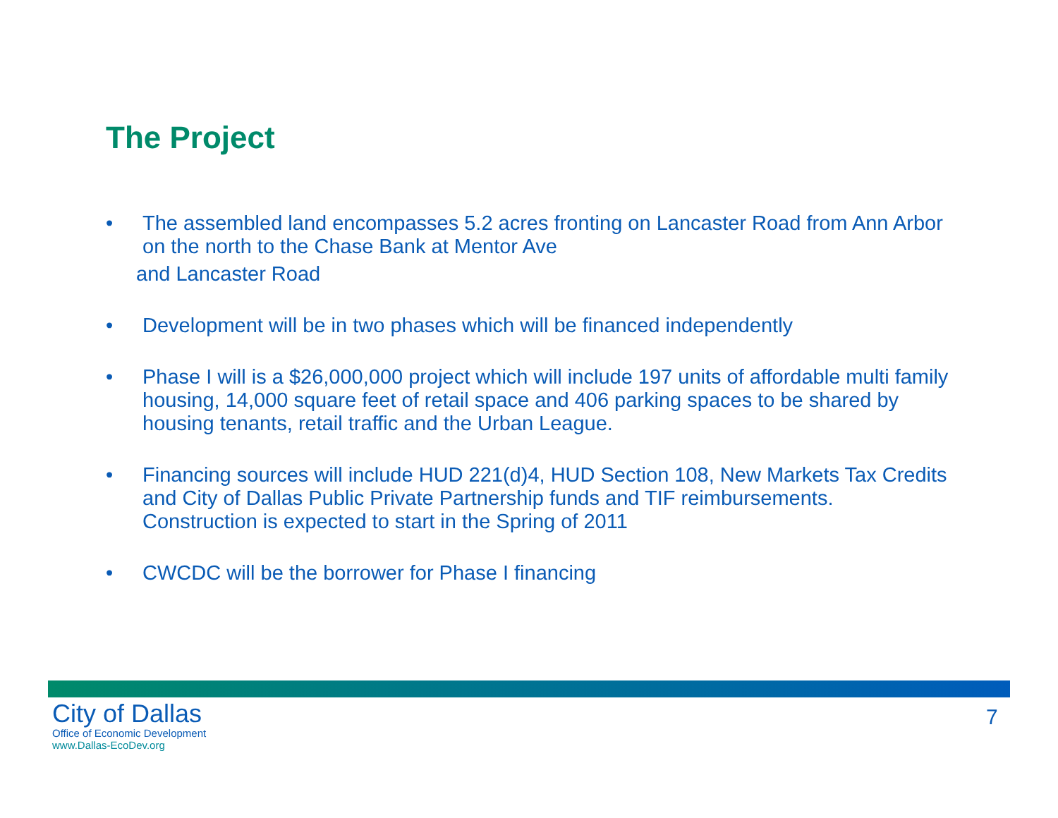The Project
• The assembled land encompasses 5.2 acres fronting on Lancaster Road from Ann Arbor on the north to the Chase Bank at Mentor Ave
and Lancaster Road
• Development will be in two phases which will be financed independently
• Phase I will is a $26,000,000 project which will include 197 units of affordable multi family housing, 14,000 square feet of retail space and 406 parking spaces to be shared by housing tenants, retail traffic and the Urban League.
• Financing sources will include HUD 221(d)4, HUD Section 108, New Markets Tax Credits and City of Dallas Public Private Partnership funds and TIF reimbursements. Construction is expected to start in the Spring of 2011
• CWCDC will be the borrower for Phase I financing
City of Dallas
Office of Economic Development
www.Dallas-EcoDev.org
7